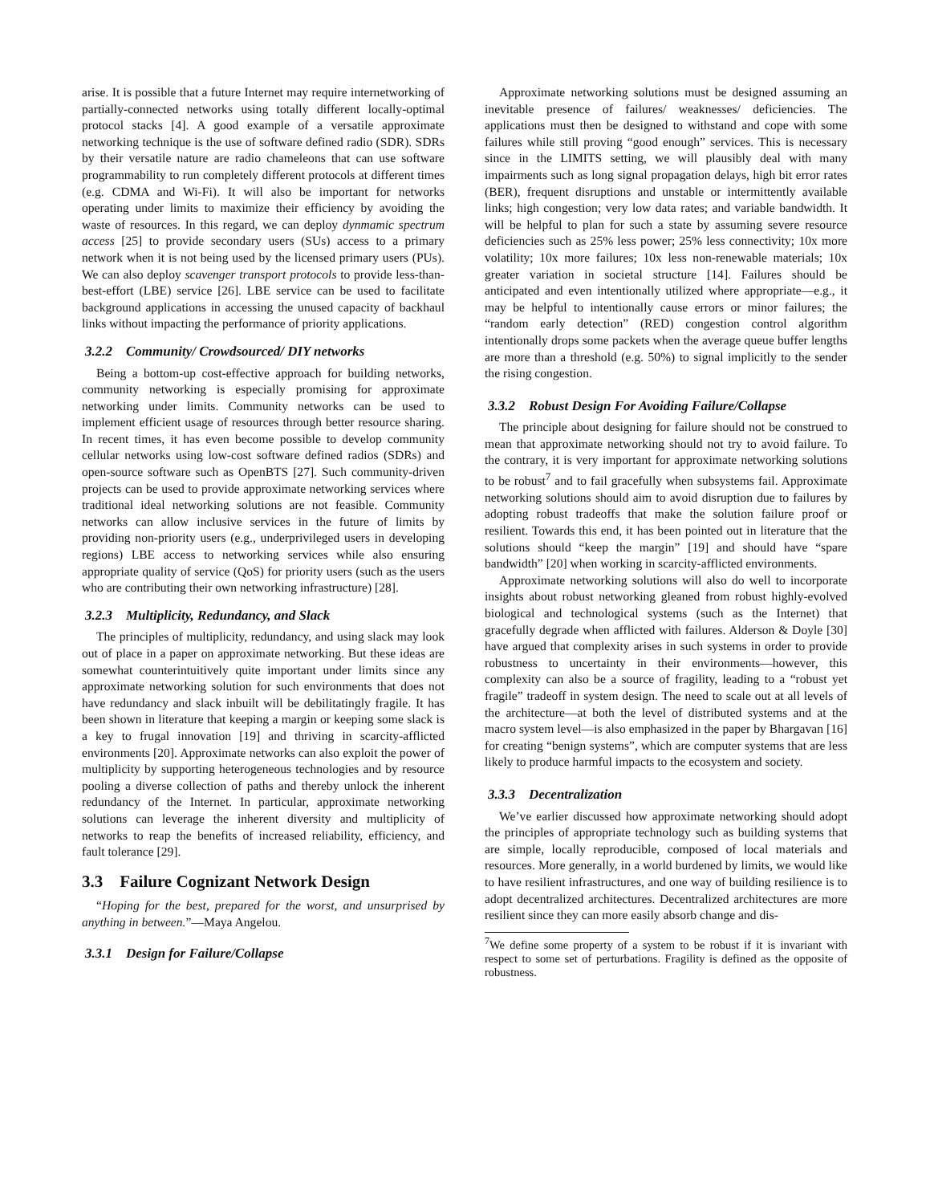arise. It is possible that a future Internet may require internetworking of partially-connected networks using totally different locally-optimal protocol stacks [4]. A good example of a versatile approximate networking technique is the use of software defined radio (SDR). SDRs by their versatile nature are radio chameleons that can use software programmability to run completely different protocols at different times (e.g. CDMA and Wi-Fi). It will also be important for networks operating under limits to maximize their efficiency by avoiding the waste of resources. In this regard, we can deploy dynmamic spectrum access [25] to provide secondary users (SUs) access to a primary network when it is not being used by the licensed primary users (PUs). We can also deploy scavenger transport protocols to provide less-than-best-effort (LBE) service [26]. LBE service can be used to facilitate background applications in accessing the unused capacity of backhaul links without impacting the performance of priority applications.
3.2.2 Community/ Crowdsourced/ DIY networks
Being a bottom-up cost-effective approach for building networks, community networking is especially promising for approximate networking under limits. Community networks can be used to implement efficient usage of resources through better resource sharing. In recent times, it has even become possible to develop community cellular networks using low-cost software defined radios (SDRs) and open-source software such as OpenBTS [27]. Such community-driven projects can be used to provide approximate networking services where traditional ideal networking solutions are not feasible. Community networks can allow inclusive services in the future of limits by providing non-priority users (e.g., underprivileged users in developing regions) LBE access to networking services while also ensuring appropriate quality of service (QoS) for priority users (such as the users who are contributing their own networking infrastructure) [28].
3.2.3 Multiplicity, Redundancy, and Slack
The principles of multiplicity, redundancy, and using slack may look out of place in a paper on approximate networking. But these ideas are somewhat counterintuitively quite important under limits since any approximate networking solution for such environments that does not have redundancy and slack inbuilt will be debilitatingly fragile. It has been shown in literature that keeping a margin or keeping some slack is a key to frugal innovation [19] and thriving in scarcity-afflicted environments [20]. Approximate networks can also exploit the power of multiplicity by supporting heterogeneous technologies and by resource pooling a diverse collection of paths and thereby unlock the inherent redundancy of the Internet. In particular, approximate networking solutions can leverage the inherent diversity and multiplicity of networks to reap the benefits of increased reliability, efficiency, and fault tolerance [29].
3.3 Failure Cognizant Network Design
“Hoping for the best, prepared for the worst, and unsurprised by anything in between.”—Maya Angelou.
3.3.1 Design for Failure/Collapse
Approximate networking solutions must be designed assuming an inevitable presence of failures/ weaknesses/ deficiencies. The applications must then be designed to withstand and cope with some failures while still proving “good enough” services. This is necessary since in the LIMITS setting, we will plausibly deal with many impairments such as long signal propagation delays, high bit error rates (BER), frequent disruptions and unstable or intermittently available links; high congestion; very low data rates; and variable bandwidth. It will be helpful to plan for such a state by assuming severe resource deficiencies such as 25% less power; 25% less connectivity; 10x more volatility; 10x more failures; 10x less non-renewable materials; 10x greater variation in societal structure [14]. Failures should be anticipated and even intentionally utilized where appropriate—e.g., it may be helpful to intentionally cause errors or minor failures; the “random early detection” (RED) congestion control algorithm intentionally drops some packets when the average queue buffer lengths are more than a threshold (e.g. 50%) to signal implicitly to the sender the rising congestion.
3.3.2 Robust Design For Avoiding Failure/Collapse
The principle about designing for failure should not be construed to mean that approximate networking should not try to avoid failure. To the contrary, it is very important for approximate networking solutions to be robust<sup>7</sup> and to fail gracefully when subsystems fail. Approximate networking solutions should aim to avoid disruption due to failures by adopting robust tradeoffs that make the solution failure proof or resilient. Towards this end, it has been pointed out in literature that the solutions should “keep the margin” [19] and should have “spare bandwidth” [20] when working in scarcity-afflicted environments.
Approximate networking solutions will also do well to incorporate insights about robust networking gleaned from robust highly-evolved biological and technological systems (such as the Internet) that gracefully degrade when afflicted with failures. Alderson & Doyle [30] have argued that complexity arises in such systems in order to provide robustness to uncertainty in their environments—however, this complexity can also be a source of fragility, leading to a “robust yet fragile” tradeoff in system design. The need to scale out at all levels of the architecture—at both the level of distributed systems and at the macro system level—is also emphasized in the paper by Bhargavan [16] for creating “benign systems”, which are computer systems that are less likely to produce harmful impacts to the ecosystem and society.
3.3.3 Decentralization
We’ve earlier discussed how approximate networking should adopt the principles of appropriate technology such as building systems that are simple, locally reproducible, composed of local materials and resources. More generally, in a world burdened by limits, we would like to have resilient infrastructures, and one way of building resilience is to adopt decentralized architectures. Decentralized architectures are more resilient since they can more easily absorb change and dis-
<sup>7</sup> We define some property of a system to be robust if it is invariant with respect to some set of perturbations. Fragility is defined as the opposite of robustness.